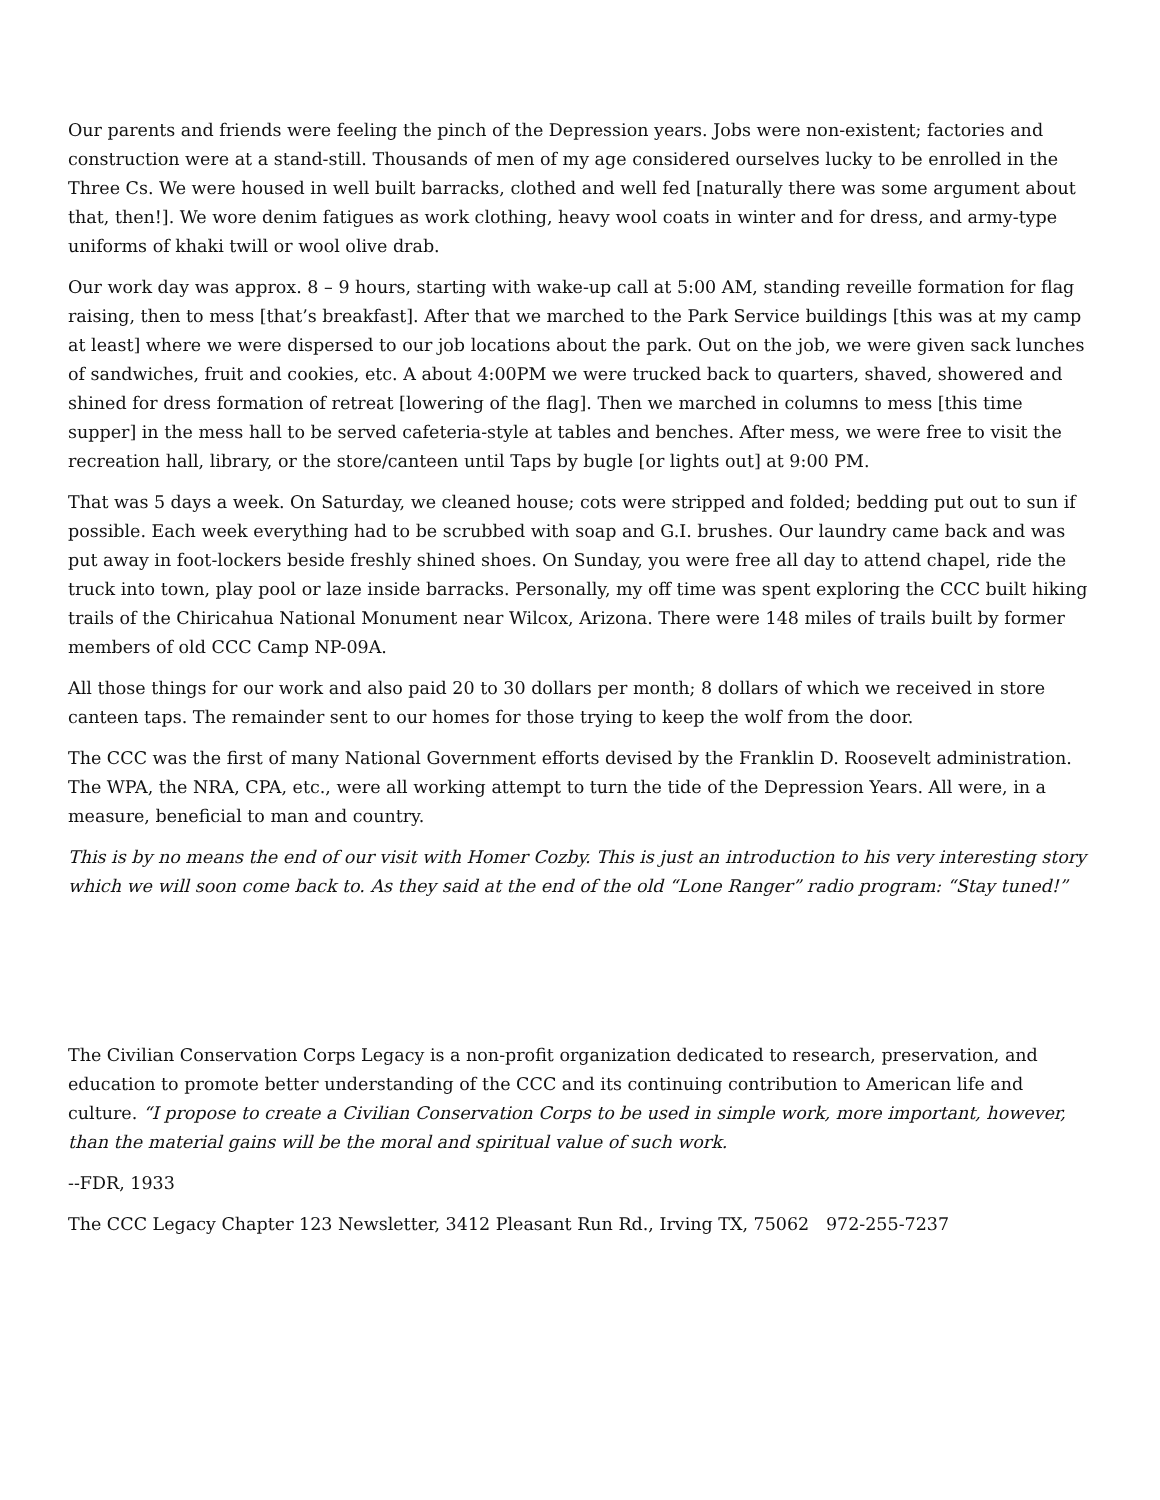Our parents and friends were feeling the pinch of the Depression years. Jobs were non-existent; factories and construction were at a stand-still. Thousands of men of my age considered ourselves lucky to be enrolled in the Three Cs. We were housed in well built barracks, clothed and well fed [naturally there was some argument about that, then!]. We wore denim fatigues as work clothing, heavy wool coats in winter and for dress, and army-type uniforms of khaki twill or wool olive drab.
Our work day was approx. 8 – 9 hours, starting with wake-up call at 5:00 AM, standing reveille formation for flag raising, then to mess [that’s breakfast]. After that we marched to the Park Service buildings [this was at my camp at least] where we were dispersed to our job locations about the park. Out on the job, we were given sack lunches of sandwiches, fruit and cookies, etc. A about 4:00PM we were trucked back to quarters, shaved, showered and shined for dress formation of retreat [lowering of the flag]. Then we marched in columns to mess [this time supper] in the mess hall to be served cafeteria-style at tables and benches. After mess, we were free to visit the recreation hall, library, or the store/canteen until Taps by bugle [or lights out] at 9:00 PM.
That was 5 days a week. On Saturday, we cleaned house; cots were stripped and folded; bedding put out to sun if possible. Each week everything had to be scrubbed with soap and G.I. brushes. Our laundry came back and was put away in foot-lockers beside freshly shined shoes. On Sunday, you were free all day to attend chapel, ride the truck into town, play pool or laze inside barracks. Personally, my off time was spent exploring the CCC built hiking trails of the Chiricahua National Monument near Wilcox, Arizona. There were 148 miles of trails built by former members of old CCC Camp NP-09A.
All those things for our work and also paid 20 to 30 dollars per month; 8 dollars of which we received in store canteen taps. The remainder sent to our homes for those trying to keep the wolf from the door.
The CCC was the first of many National Government efforts devised by the Franklin D. Roosevelt administration. The WPA, the NRA, CPA, etc., were all working attempt to turn the tide of the Depression Years. All were, in a measure, beneficial to man and country.
This is by no means the end of our visit with Homer Cozby. This is just an introduction to his very interesting story which we will soon come back to. As they said at the end of the old “Lone Ranger” radio program: “Stay tuned!”
The Civilian Conservation Corps Legacy is a non-profit organization dedicated to research, preservation, and education to promote better understanding of the CCC and its continuing contribution to American life and culture. “I propose to create a Civilian Conservation Corps to be used in simple work, more important, however, than the material gains will be the moral and spiritual value of such work.
--FDR, 1933
The CCC Legacy Chapter 123 Newsletter, 3412 Pleasant Run Rd., Irving TX, 75062 972-255-7237